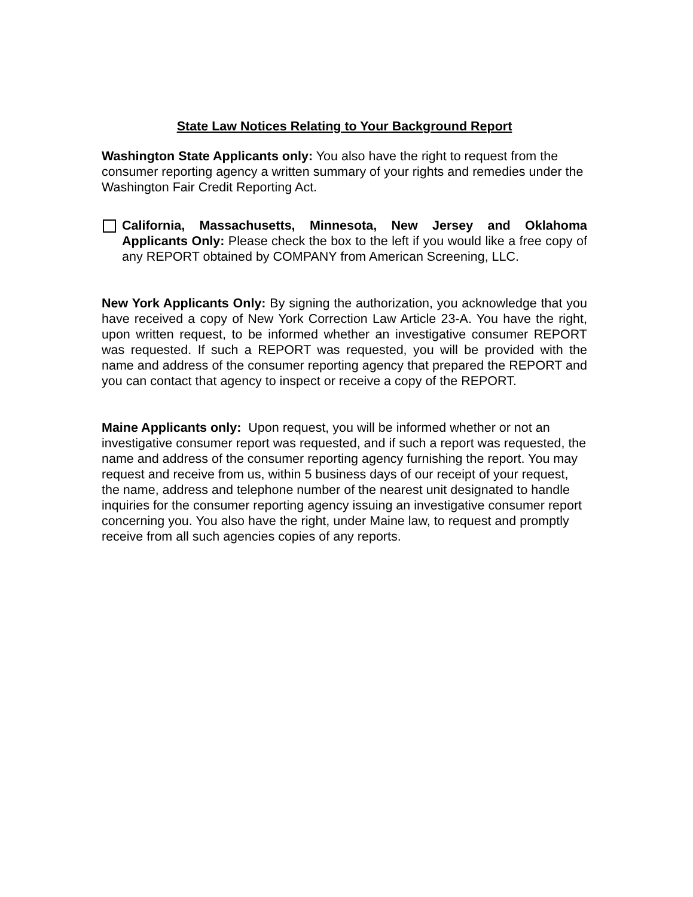State Law Notices Relating to Your Background Report
Washington State Applicants only: You also have the right to request from the consumer reporting agency a written summary of your rights and remedies under the Washington Fair Credit Reporting Act.
California, Massachusetts, Minnesota, New Jersey and Oklahoma Applicants Only: Please check the box to the left if you would like a free copy of any REPORT obtained by COMPANY from American Screening, LLC.
New York Applicants Only: By signing the authorization, you acknowledge that you have received a copy of New York Correction Law Article 23-A. You have the right, upon written request, to be informed whether an investigative consumer REPORT was requested. If such a REPORT was requested, you will be provided with the name and address of the consumer reporting agency that prepared the REPORT and you can contact that agency to inspect or receive a copy of the REPORT.
Maine Applicants only: Upon request, you will be informed whether or not an investigative consumer report was requested, and if such a report was requested, the name and address of the consumer reporting agency furnishing the report. You may request and receive from us, within 5 business days of our receipt of your request, the name, address and telephone number of the nearest unit designated to handle inquiries for the consumer reporting agency issuing an investigative consumer report concerning you. You also have the right, under Maine law, to request and promptly receive from all such agencies copies of any reports.